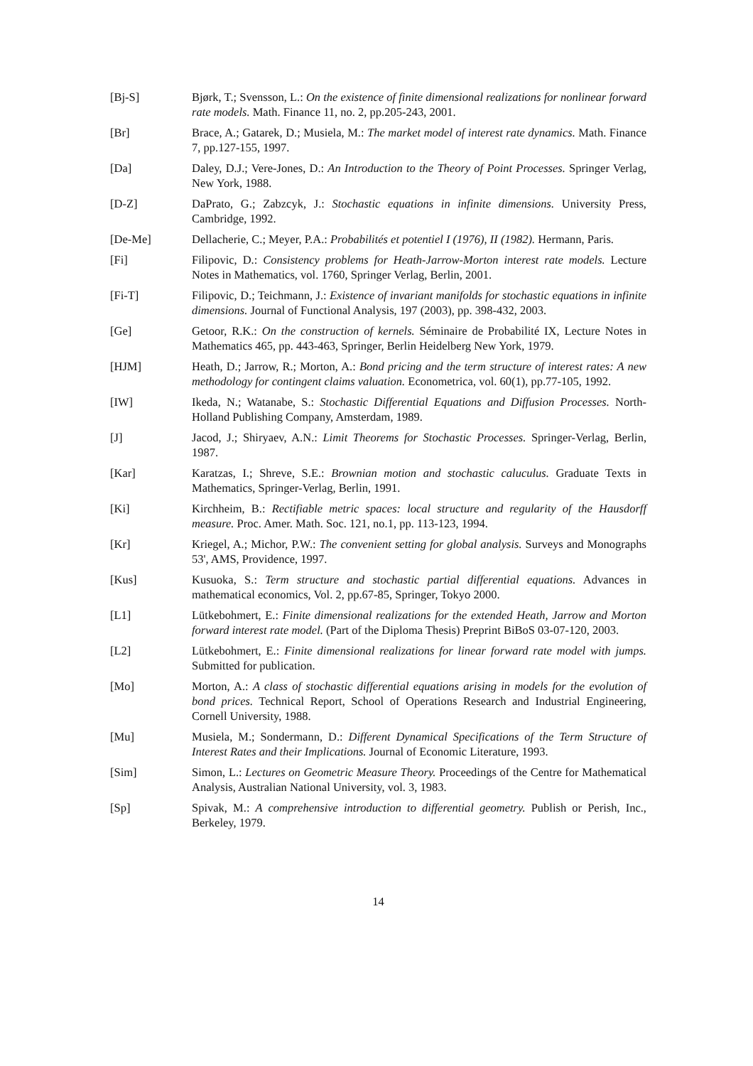[Bj-S] Bjørk, T.; Svensson, L.: On the existence of finite dimensional realizations for nonlinear forward rate models. Math. Finance 11, no. 2, pp.205-243, 2001.
[Br] Brace, A.; Gatarek, D.; Musiela, M.: The market model of interest rate dynamics. Math. Finance 7, pp.127-155, 1997.
[Da] Daley, D.J.; Vere-Jones, D.: An Introduction to the Theory of Point Processes. Springer Verlag, New York, 1988.
[D-Z] DaPrato, G.; Zabzcyk, J.: Stochastic equations in infinite dimensions. University Press, Cambridge, 1992.
[De-Me] Dellacherie, C.; Meyer, P.A.: Probabilités et potentiel I (1976), II (1982). Hermann, Paris.
[Fi] Filipovic, D.: Consistency problems for Heath-Jarrow-Morton interest rate models. Lecture Notes in Mathematics, vol. 1760, Springer Verlag, Berlin, 2001.
[Fi-T] Filipovic, D.; Teichmann, J.: Existence of invariant manifolds for stochastic equations in infinite dimensions. Journal of Functional Analysis, 197 (2003), pp. 398-432, 2003.
[Ge] Getoor, R.K.: On the construction of kernels. Séminaire de Probabilité IX, Lecture Notes in Mathematics 465, pp. 443-463, Springer, Berlin Heidelberg New York, 1979.
[HJM] Heath, D.; Jarrow, R.; Morton, A.: Bond pricing and the term structure of interest rates: A new methodology for contingent claims valuation. Econometrica, vol. 60(1), pp.77-105, 1992.
[IW] Ikeda, N.; Watanabe, S.: Stochastic Differential Equations and Diffusion Processes. North-Holland Publishing Company, Amsterdam, 1989.
[J] Jacod, J.; Shiryaev, A.N.: Limit Theorems for Stochastic Processes. Springer-Verlag, Berlin, 1987.
[Kar] Karatzas, I.; Shreve, S.E.: Brownian motion and stochastic caluculus. Graduate Texts in Mathematics, Springer-Verlag, Berlin, 1991.
[Ki] Kirchheim, B.: Rectifiable metric spaces: local structure and regularity of the Hausdorff measure. Proc. Amer. Math. Soc. 121, no.1, pp. 113-123, 1994.
[Kr] Kriegel, A.; Michor, P.W.: The convenient setting for global analysis. Surveys and Monographs 53', AMS, Providence, 1997.
[Kus] Kusuoka, S.: Term structure and stochastic partial differential equations. Advances in mathematical economics, Vol. 2, pp.67-85, Springer, Tokyo 2000.
[L1] Lütkebohmert, E.: Finite dimensional realizations for the extended Heath, Jarrow and Morton forward interest rate model. (Part of the Diploma Thesis) Preprint BiBoS 03-07-120, 2003.
[L2] Lütkebohmert, E.: Finite dimensional realizations for linear forward rate model with jumps. Submitted for publication.
[Mo] Morton, A.: A class of stochastic differential equations arising in models for the evolution of bond prices. Technical Report, School of Operations Research and Industrial Engineering, Cornell University, 1988.
[Mu] Musiela, M.; Sondermann, D.: Different Dynamical Specifications of the Term Structure of Interest Rates and their Implications. Journal of Economic Literature, 1993.
[Sim] Simon, L.: Lectures on Geometric Measure Theory. Proceedings of the Centre for Mathematical Analysis, Australian National University, vol. 3, 1983.
[Sp] Spivak, M.: A comprehensive introduction to differential geometry. Publish or Perish, Inc., Berkeley, 1979.
14